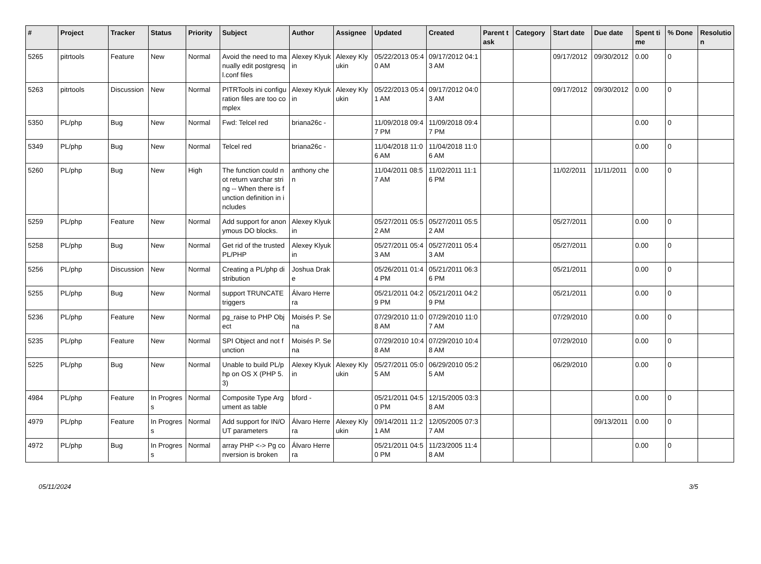| # | Project | Tracker | Status | Priority | Subject | Author | Assignee | Updated | Created | Parent task | Category | Start date | Due date | Spent time | % Done | Resolution |
| --- | --- | --- | --- | --- | --- | --- | --- | --- | --- | --- | --- | --- | --- | --- | --- | --- |
| 5265 | pitrtools | Feature | New | Normal | Avoid the need to manually edit postgresql.conf files | Alexey Klyukin | Alexey Klyukin | 05/22/2013 05:40 AM | 09/17/2012 04:13 AM | | | 09/17/2012 | 09/30/2012 | 0.00 | 0 | |
| 5263 | pitrtools | Discussion | New | Normal | PITRTools ini configuration files are too complex | Alexey Klyukin | Alexey Klyukin | 05/22/2013 05:41 AM | 09/17/2012 04:03 AM | | | 09/17/2012 | 09/30/2012 | 0.00 | 0 | |
| 5350 | PL/php | Bug | New | Normal | Fwd: Telcel red | briana26c - | | 11/09/2018 09:47 PM | 11/09/2018 09:47 PM | | | | | 0.00 | 0 | |
| 5349 | PL/php | Bug | New | Normal | Telcel red | briana26c - | | 11/04/2018 11:06 AM | 11/04/2018 11:06 AM | | | | | 0.00 | 0 | |
| 5260 | PL/php | Bug | New | High | The function could not return varchar string -- When there is function definition in includes | anthony chen | | 11/04/2011 08:57 AM | 11/02/2011 11:16 PM | | | 11/02/2011 | 11/11/2011 | 0.00 | 0 | |
| 5259 | PL/php | Feature | New | Normal | Add support for anonymous DO blocks. | Alexey Klyukin | | 05/27/2011 05:52 AM | 05/27/2011 05:52 AM | | | 05/27/2011 | | 0.00 | 0 | |
| 5258 | PL/php | Bug | New | Normal | Get rid of the trusted PL/PHP | Alexey Klyukin | | 05/27/2011 05:43 AM | 05/27/2011 05:43 AM | | | 05/27/2011 | | 0.00 | 0 | |
| 5256 | PL/php | Discussion | New | Normal | Creating a PL/php distribution | Joshua Drake | | 05/26/2011 01:44 PM | 05/21/2011 06:36 PM | | | 05/21/2011 | | 0.00 | 0 | |
| 5255 | PL/php | Bug | New | Normal | support TRUNCATE triggers | Álvaro Herrera | | 05/21/2011 04:29 PM | 05/21/2011 04:29 PM | | | 05/21/2011 | | 0.00 | 0 | |
| 5236 | PL/php | Feature | New | Normal | pg_raise to PHP Object | Moisés P. Sena | | 07/29/2010 11:08 AM | 07/29/2010 11:07 AM | | | 07/29/2010 | | 0.00 | 0 | |
| 5235 | PL/php | Feature | New | Normal | SPI Object and not function | Moisés P. Sena | | 07/29/2010 10:48 AM | 07/29/2010 10:48 AM | | | 07/29/2010 | | 0.00 | 0 | |
| 5225 | PL/php | Bug | New | Normal | Unable to build PL/php on OS X (PHP 5.3) | Alexey Klyukin | Alexey Klyukin | 05/27/2011 05:05 AM | 06/29/2010 05:25 AM | | | 06/29/2010 | | 0.00 | 0 | |
| 4984 | PL/php | Feature | In Progress | Normal | Composite Type Argument as table | bford - | | 05/21/2011 04:50 PM | 12/15/2005 03:38 AM | | | | | 0.00 | 0 | |
| 4979 | PL/php | Feature | In Progress | Normal | Add support for IN/OUT parameters | Álvaro Herrera | Alexey Klyukin | 09/14/2011 11:21 AM | 12/05/2005 07:37 AM | | | | 09/13/2011 | 0.00 | 0 | |
| 4972 | PL/php | Bug | In Progress | Normal | array PHP <-> Pg conversion is broken | Álvaro Herrera | | 05/21/2011 04:50 PM | 11/23/2005 11:48 AM | | | | | 0.00 | 0 | |
05/11/2024 3/5